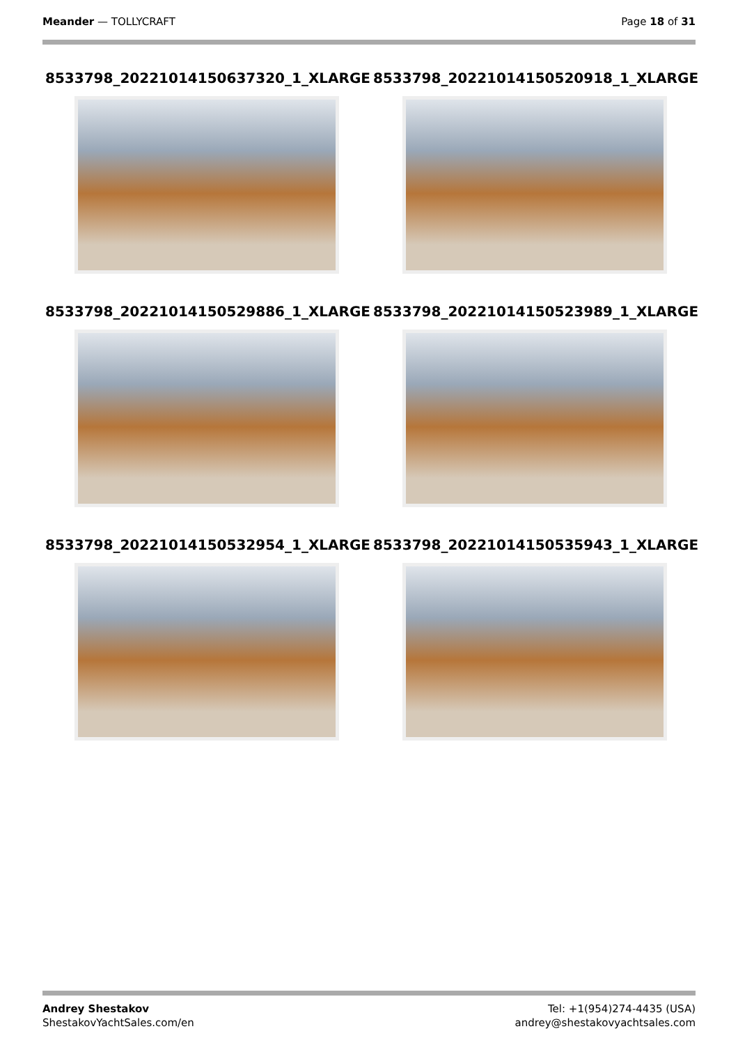Meander — TOLLYCRAFT Page 18 of 31
8533798_20221014150637320_1_XLARGE
8533798_20221014150520918_1_XLARGE
8533798_20221014150529886_1_XLARGE
8533798_20221014150523989_1_XLARGE
8533798_20221014150532954_1_XLARGE
8533798_20221014150535943_1_XLARGE
Andrey Shestakov
ShestakovYachtSales.com/en
Tel: +1(954)274-4435 (USA)
andrey@shestakovyachtsales.com